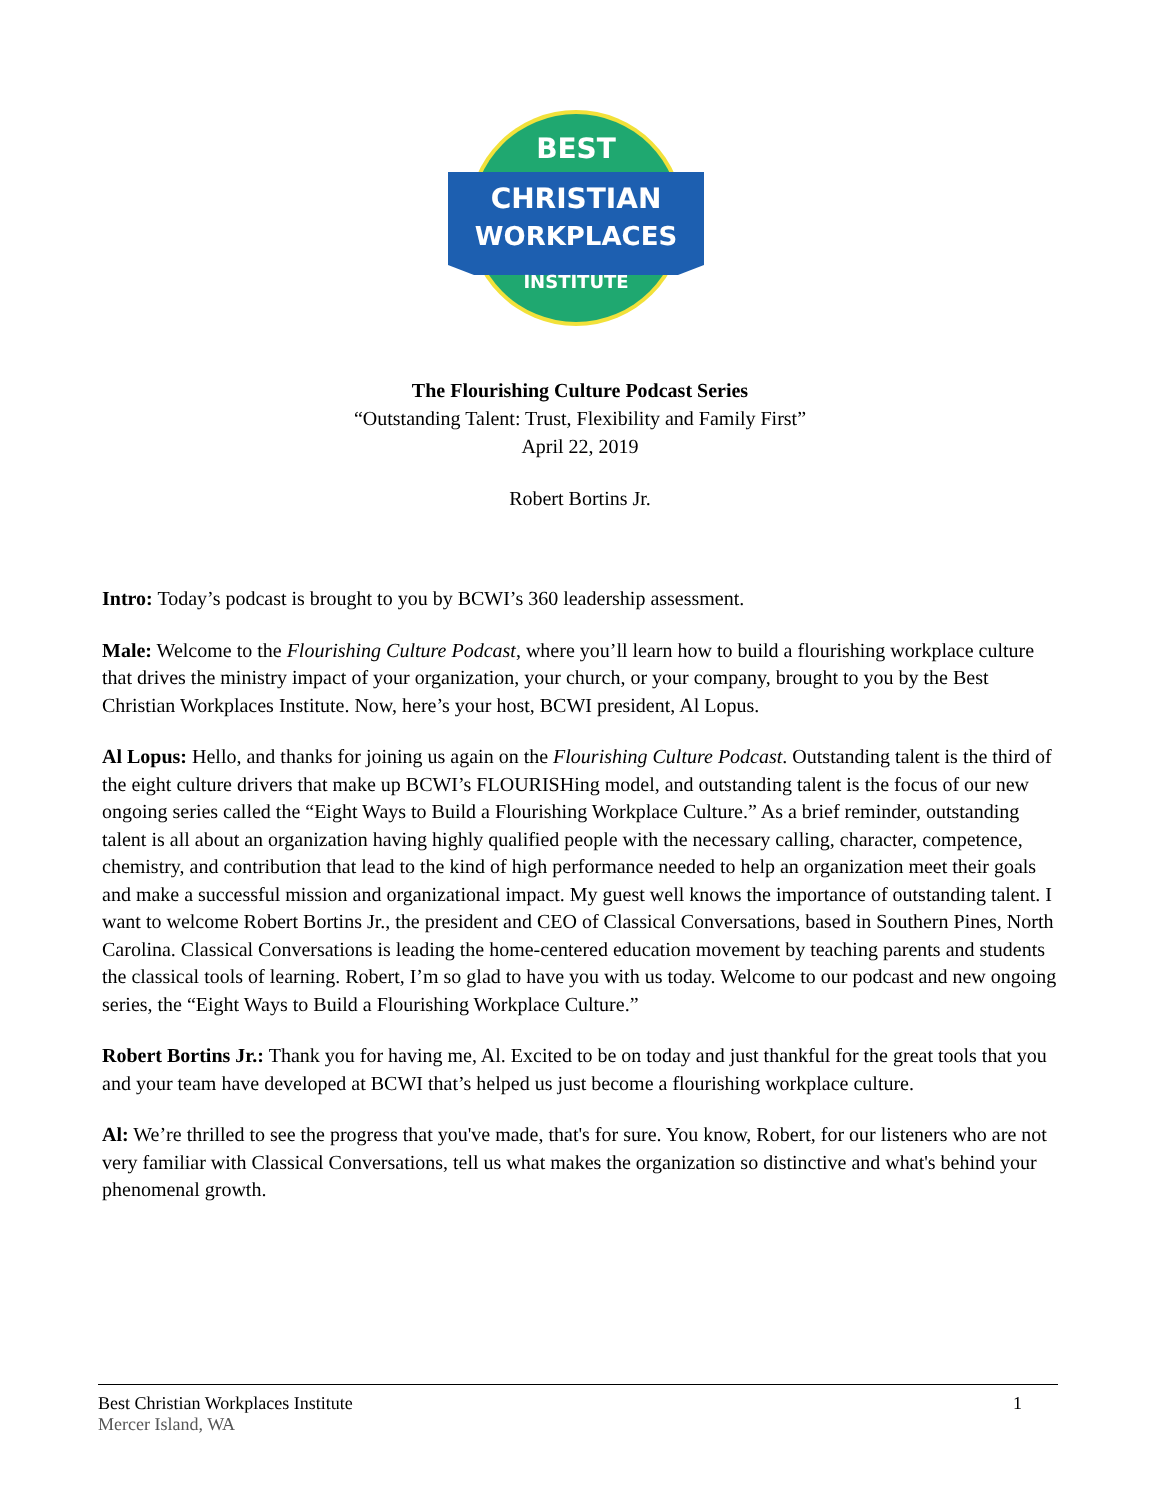BEST
CHRISTIAN
WORKPLACES
INSTITUTE
The Flourishing Culture Podcast Series
“Outstanding Talent: Trust, Flexibility and Family First”
April 22, 2019
Robert Bortins Jr.
Intro: Today’s podcast is brought to you by BCWI’s 360 leadership assessment.
Male: Welcome to the Flourishing Culture Podcast, where you’ll learn how to build a flourishing workplace culture that drives the ministry impact of your organization, your church, or your company, brought to you by the Best Christian Workplaces Institute. Now, here’s your host, BCWI president, Al Lopus.
Al Lopus: Hello, and thanks for joining us again on the Flourishing Culture Podcast. Outstanding talent is the third of the eight culture drivers that make up BCWI’s FLOURISHing model, and outstanding talent is the focus of our new ongoing series called the “Eight Ways to Build a Flourishing Workplace Culture.” As a brief reminder, outstanding talent is all about an organization having highly qualified people with the necessary calling, character, competence, chemistry, and contribution that lead to the kind of high performance needed to help an organization meet their goals and make a successful mission and organizational impact. My guest well knows the importance of outstanding talent. I want to welcome Robert Bortins Jr., the president and CEO of Classical Conversations, based in Southern Pines, North Carolina. Classical Conversations is leading the home-centered education movement by teaching parents and students the classical tools of learning. Robert, I’m so glad to have you with us today. Welcome to our podcast and new ongoing series, the “Eight Ways to Build a Flourishing Workplace Culture.”
Robert Bortins Jr.: Thank you for having me, Al. Excited to be on today and just thankful for the great tools that you and your team have developed at BCWI that’s helped us just become a flourishing workplace culture.
Al: We’re thrilled to see the progress that you've made, that's for sure. You know, Robert, for our listeners who are not very familiar with Classical Conversations, tell us what makes the organization so distinctive and what's behind your phenomenal growth.
Best Christian Workplaces Institute
Mercer Island, WA
1